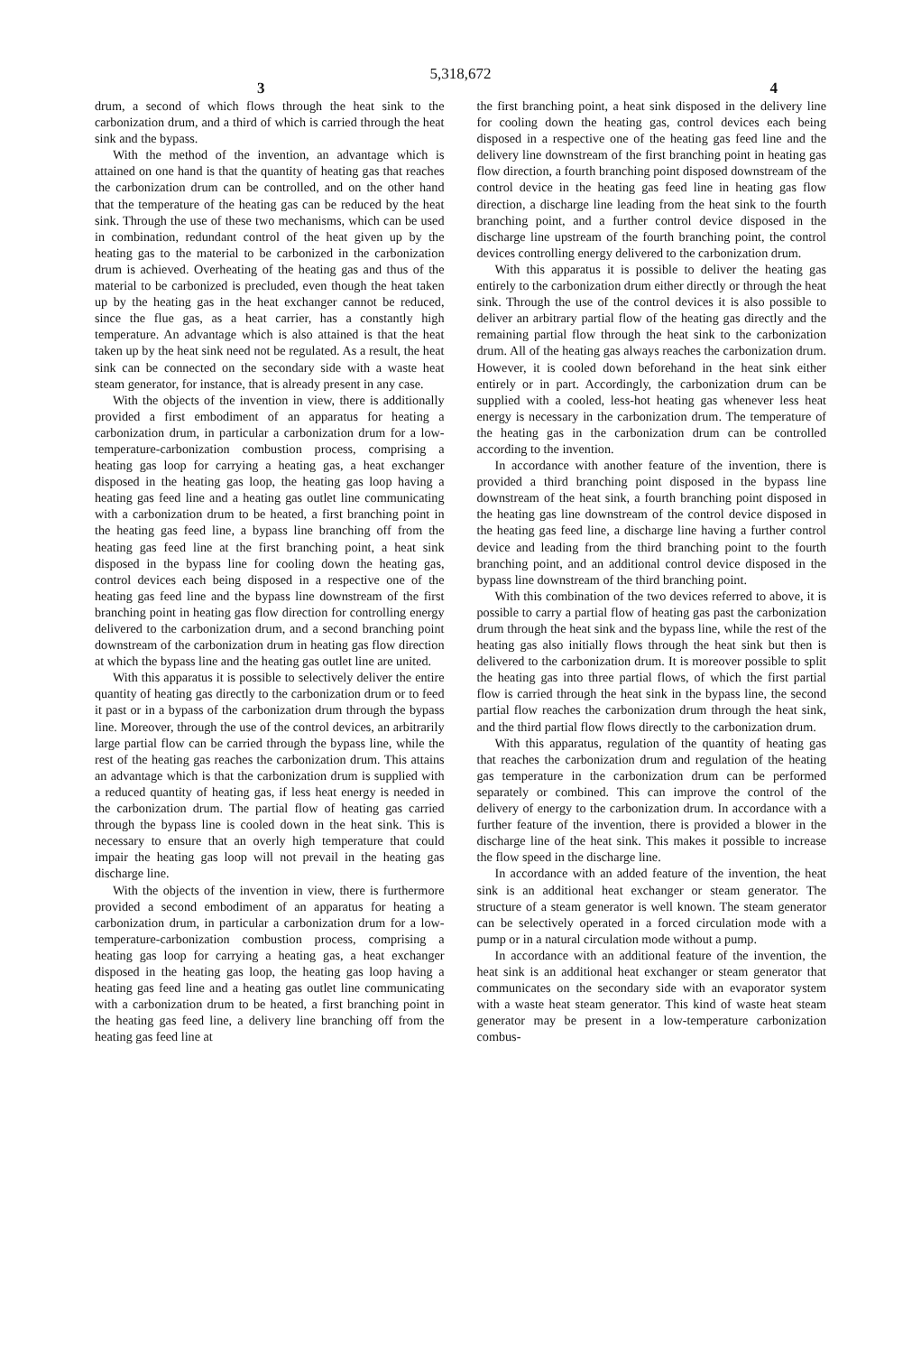5,318,672
3 4
drum, a second of which flows through the heat sink to the carbonization drum, and a third of which is carried through the heat sink and the bypass.
With the method of the invention, an advantage which is attained on one hand is that the quantity of heating gas that reaches the carbonization drum can be controlled, and on the other hand that the temperature of the heating gas can be reduced by the heat sink. Through the use of these two mechanisms, which can be used in combination, redundant control of the heat given up by the heating gas to the material to be carbonized in the carbonization drum is achieved. Overheating of the heating gas and thus of the material to be carbonized is precluded, even though the heat taken up by the heating gas in the heat exchanger cannot be reduced, since the flue gas, as a heat carrier, has a constantly high temperature. An advantage which is also attained is that the heat taken up by the heat sink need not be regulated. As a result, the heat sink can be connected on the secondary side with a waste heat steam generator, for instance, that is already present in any case.
With the objects of the invention in view, there is additionally provided a first embodiment of an apparatus for heating a carbonization drum, in particular a carbonization drum for a low-temperature-carbonization combustion process, comprising a heating gas loop for carrying a heating gas, a heat exchanger disposed in the heating gas loop, the heating gas loop having a heating gas feed line and a heating gas outlet line communicating with a carbonization drum to be heated, a first branching point in the heating gas feed line, a bypass line branching off from the heating gas feed line at the first branching point, a heat sink disposed in the bypass line for cooling down the heating gas, control devices each being disposed in a respective one of the heating gas feed line and the bypass line downstream of the first branching point in heating gas flow direction for controlling energy delivered to the carbonization drum, and a second branching point downstream of the carbonization drum in heating gas flow direction at which the bypass line and the heating gas outlet line are united.
With this apparatus it is possible to selectively deliver the entire quantity of heating gas directly to the carbonization drum or to feed it past or in a bypass of the carbonization drum through the bypass line. Moreover, through the use of the control devices, an arbitrarily large partial flow can be carried through the bypass line, while the rest of the heating gas reaches the carbonization drum. This attains an advantage which is that the carbonization drum is supplied with a reduced quantity of heating gas, if less heat energy is needed in the carbonization drum. The partial flow of heating gas carried through the bypass line is cooled down in the heat sink. This is necessary to ensure that an overly high temperature that could impair the heating gas loop will not prevail in the heating gas discharge line.
With the objects of the invention in view, there is furthermore provided a second embodiment of an apparatus for heating a carbonization drum, in particular a carbonization drum for a low-temperature-carbonization combustion process, comprising a heating gas loop for carrying a heating gas, a heat exchanger disposed in the heating gas loop, the heating gas loop having a heating gas feed line and a heating gas outlet line communicating with a carbonization drum to be heated, a first branching point in the heating gas feed line, a delivery line branching off from the heating gas feed line at
the first branching point, a heat sink disposed in the delivery line for cooling down the heating gas, control devices each being disposed in a respective one of the heating gas feed line and the delivery line downstream of the first branching point in heating gas flow direction, a fourth branching point disposed downstream of the control device in the heating gas feed line in heating gas flow direction, a discharge line leading from the heat sink to the fourth branching point, and a further control device disposed in the discharge line upstream of the fourth branching point, the control devices controlling energy delivered to the carbonization drum.
With this apparatus it is possible to deliver the heating gas entirely to the carbonization drum either directly or through the heat sink. Through the use of the control devices it is also possible to deliver an arbitrary partial flow of the heating gas directly and the remaining partial flow through the heat sink to the carbonization drum. All of the heating gas always reaches the carbonization drum. However, it is cooled down beforehand in the heat sink either entirely or in part. Accordingly, the carbonization drum can be supplied with a cooled, less-hot heating gas whenever less heat energy is necessary in the carbonization drum. The temperature of the heating gas in the carbonization drum can be controlled according to the invention.
In accordance with another feature of the invention, there is provided a third branching point disposed in the bypass line downstream of the heat sink, a fourth branching point disposed in the heating gas line downstream of the control device disposed in the heating gas feed line, a discharge line having a further control device and leading from the third branching point to the fourth branching point, and an additional control device disposed in the bypass line downstream of the third branching point.
With this combination of the two devices referred to above, it is possible to carry a partial flow of heating gas past the carbonization drum through the heat sink and the bypass line, while the rest of the heating gas also initially flows through the heat sink but then is delivered to the carbonization drum. It is moreover possible to split the heating gas into three partial flows, of which the first partial flow is carried through the heat sink in the bypass line, the second partial flow reaches the carbonization drum through the heat sink, and the third partial flow flows directly to the carbonization drum.
With this apparatus, regulation of the quantity of heating gas that reaches the carbonization drum and regulation of the heating gas temperature in the carbonization drum can be performed separately or combined. This can improve the control of the delivery of energy to the carbonization drum. In accordance with a further feature of the invention, there is provided a blower in the discharge line of the heat sink. This makes it possible to increase the flow speed in the discharge line.
In accordance with an added feature of the invention, the heat sink is an additional heat exchanger or steam generator. The structure of a steam generator is well known. The steam generator can be selectively operated in a forced circulation mode with a pump or in a natural circulation mode without a pump.
In accordance with an additional feature of the invention, the heat sink is an additional heat exchanger or steam generator that communicates on the secondary side with an evaporator system with a waste heat steam generator. This kind of waste heat steam generator may be present in a low-temperature carbonization combus-